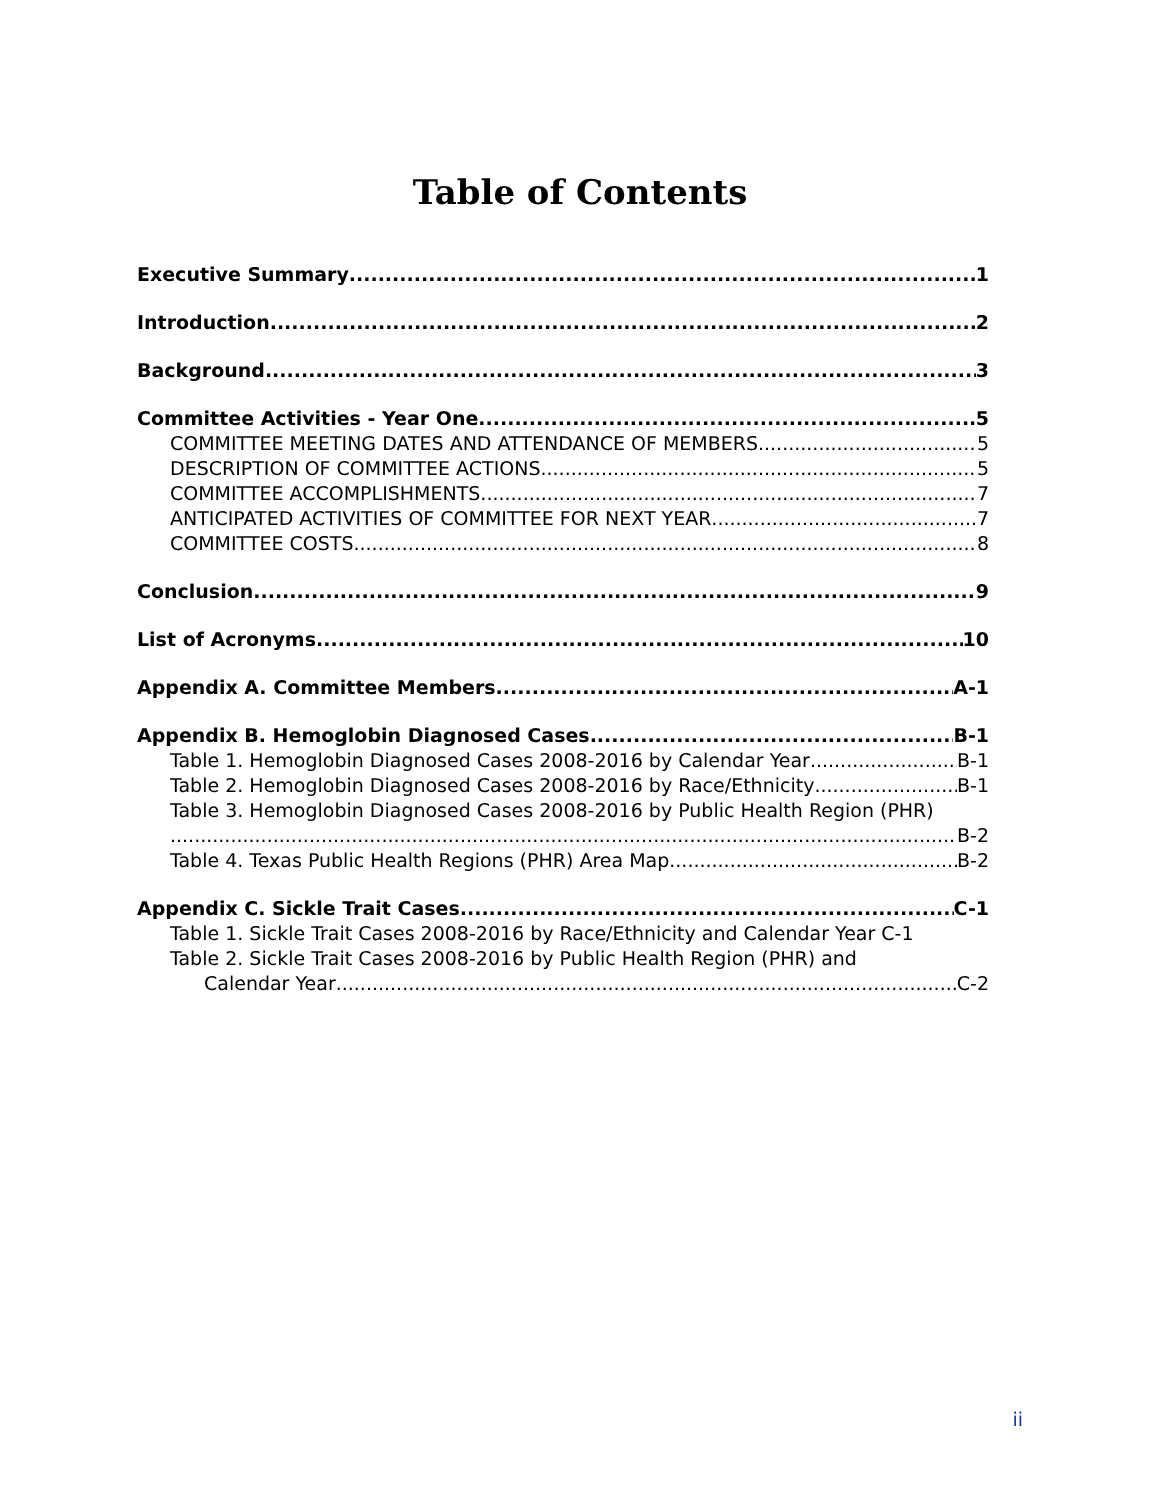Table of Contents
Executive Summary 1
Introduction 2
Background 3
Committee Activities - Year One 5
COMMITTEE MEETING DATES AND ATTENDANCE OF MEMBERS 5
DESCRIPTION OF COMMITTEE ACTIONS 5
COMMITTEE ACCOMPLISHMENTS 7
ANTICIPATED ACTIVITIES OF COMMITTEE FOR NEXT YEAR 7
COMMITTEE COSTS 8
Conclusion 9
List of Acronyms 10
Appendix A. Committee Members A-1
Appendix B. Hemoglobin Diagnosed Cases B-1
Table 1. Hemoglobin Diagnosed Cases 2008-2016 by Calendar Year B-1
Table 2. Hemoglobin Diagnosed Cases 2008-2016 by Race/Ethnicity B-1
Table 3. Hemoglobin Diagnosed Cases 2008-2016 by Public Health Region (PHR)
B-2
Table 4. Texas Public Health Regions (PHR) Area Map B-2
Appendix C. Sickle Trait Cases C-1
Table 1. Sickle Trait Cases 2008-2016 by Race/Ethnicity and Calendar Year C-1
Table 2. Sickle Trait Cases 2008-2016 by Public Health Region (PHR) and
Calendar Year C-2
ii